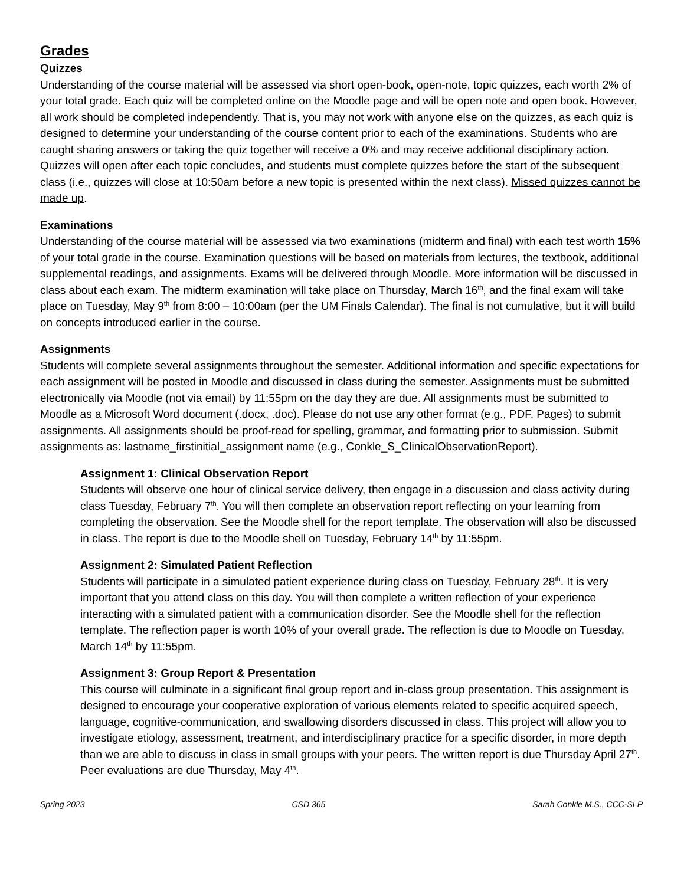Grades
Quizzes
Understanding of the course material will be assessed via short open-book, open-note, topic quizzes, each worth 2% of your total grade. Each quiz will be completed online on the Moodle page and will be open note and open book. However, all work should be completed independently. That is, you may not work with anyone else on the quizzes, as each quiz is designed to determine your understanding of the course content prior to each of the examinations. Students who are caught sharing answers or taking the quiz together will receive a 0% and may receive additional disciplinary action. Quizzes will open after each topic concludes, and students must complete quizzes before the start of the subsequent class (i.e., quizzes will close at 10:50am before a new topic is presented within the next class). Missed quizzes cannot be made up.
Examinations
Understanding of the course material will be assessed via two examinations (midterm and final) with each test worth 15% of your total grade in the course. Examination questions will be based on materials from lectures, the textbook, additional supplemental readings, and assignments. Exams will be delivered through Moodle. More information will be discussed in class about each exam. The midterm examination will take place on Thursday, March 16<sup>th</sup>, and the final exam will take place on Tuesday, May 9<sup>th</sup> from 8:00 – 10:00am (per the UM Finals Calendar). The final is not cumulative, but it will build on concepts introduced earlier in the course.
Assignments
Students will complete several assignments throughout the semester. Additional information and specific expectations for each assignment will be posted in Moodle and discussed in class during the semester. Assignments must be submitted electronically via Moodle (not via email) by 11:55pm on the day they are due. All assignments must be submitted to Moodle as a Microsoft Word document (.docx, .doc). Please do not use any other format (e.g., PDF, Pages) to submit assignments. All assignments should be proof-read for spelling, grammar, and formatting prior to submission. Submit assignments as: lastname_firstinitial_assignment name (e.g., Conkle_S_ClinicalObservationReport).
Assignment 1: Clinical Observation Report
Students will observe one hour of clinical service delivery, then engage in a discussion and class activity during class Tuesday, February 7<sup>th</sup>. You will then complete an observation report reflecting on your learning from completing the observation. See the Moodle shell for the report template. The observation will also be discussed in class. The report is due to the Moodle shell on Tuesday, February 14<sup>th</sup> by 11:55pm.
Assignment 2: Simulated Patient Reflection
Students will participate in a simulated patient experience during class on Tuesday, February 28<sup>th</sup>. It is very important that you attend class on this day. You will then complete a written reflection of your experience interacting with a simulated patient with a communication disorder. See the Moodle shell for the reflection template. The reflection paper is worth 10% of your overall grade. The reflection is due to Moodle on Tuesday, March 14<sup>th</sup> by 11:55pm.
Assignment 3: Group Report & Presentation
This course will culminate in a significant final group report and in-class group presentation. This assignment is designed to encourage your cooperative exploration of various elements related to specific acquired speech, language, cognitive-communication, and swallowing disorders discussed in class. This project will allow you to investigate etiology, assessment, treatment, and interdisciplinary practice for a specific disorder, in more depth than we are able to discuss in class in small groups with your peers. The written report is due Thursday April 27<sup>th</sup>. Peer evaluations are due Thursday, May 4<sup>th</sup>.
Spring 2023 CSD 365 Sarah Conkle M.S., CCC-SLP